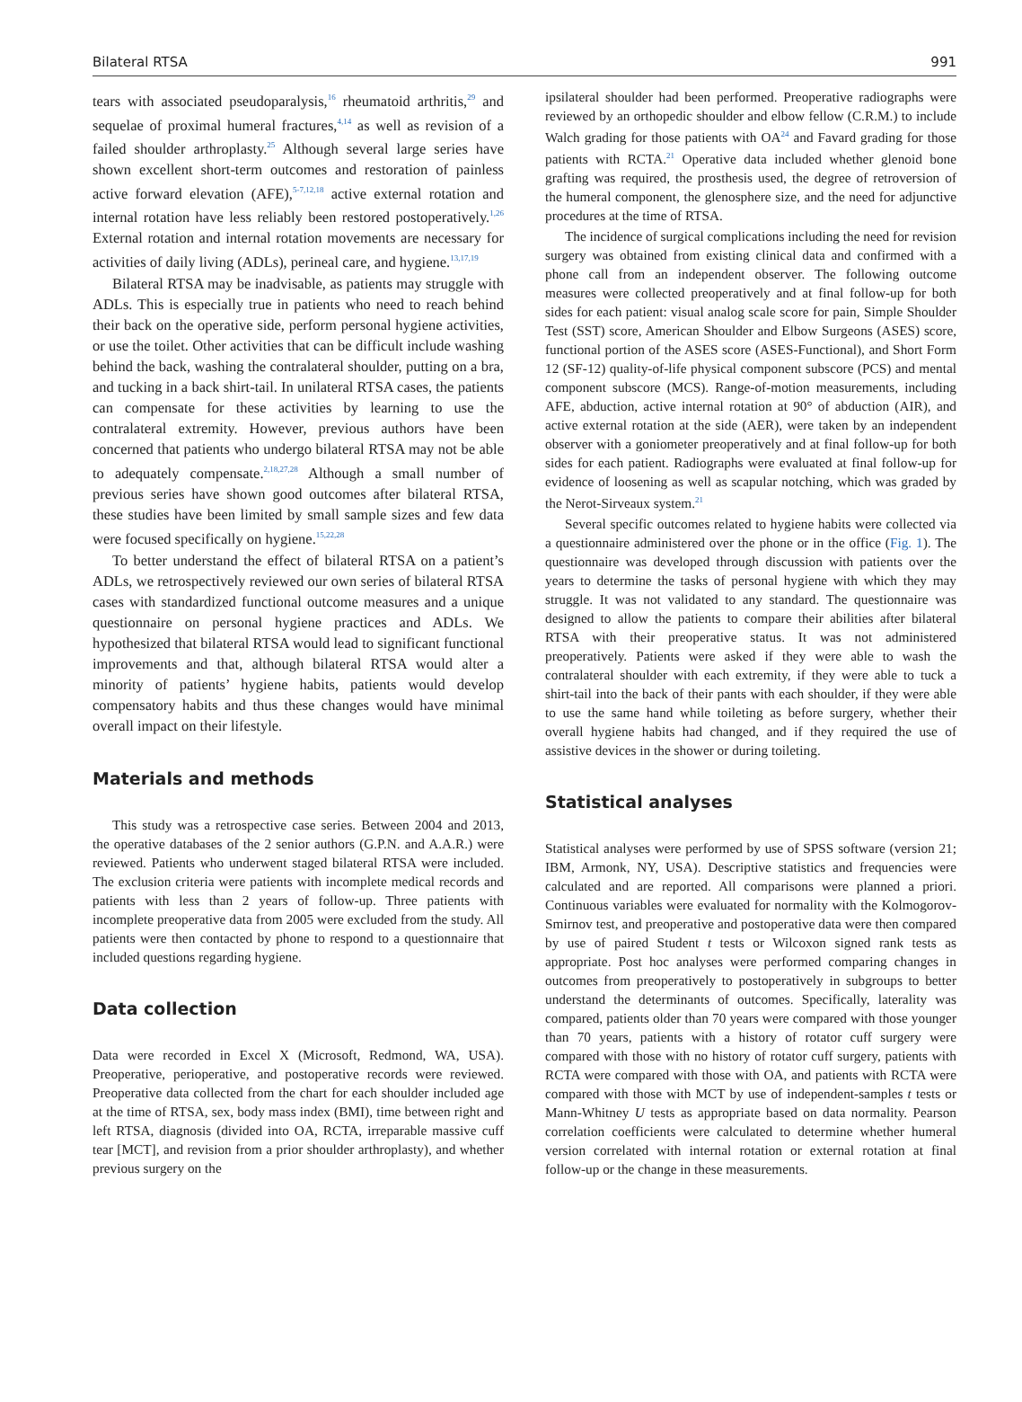Bilateral RTSA 991
tears with associated pseudoparalysis,<sup>16</sup> rheumatoid arthritis,<sup>29</sup> and sequelae of proximal humeral fractures,<sup>4,14</sup> as well as revision of a failed shoulder arthroplasty.<sup>25</sup> Although several large series have shown excellent short-term outcomes and restoration of painless active forward elevation (AFE),<sup>5-7,12,18</sup> active external rotation and internal rotation have less reliably been restored postoperatively.<sup>1,26</sup> External rotation and internal rotation movements are necessary for activities of daily living (ADLs), perineal care, and hygiene.<sup>13,17,19</sup>
Bilateral RTSA may be inadvisable, as patients may struggle with ADLs. This is especially true in patients who need to reach behind their back on the operative side, perform personal hygiene activities, or use the toilet. Other activities that can be difficult include washing behind the back, washing the contralateral shoulder, putting on a bra, and tucking in a back shirt-tail. In unilateral RTSA cases, the patients can compensate for these activities by learning to use the contralateral extremity. However, previous authors have been concerned that patients who undergo bilateral RTSA may not be able to adequately compensate.<sup>2,18,27,28</sup> Although a small number of previous series have shown good outcomes after bilateral RTSA, these studies have been limited by small sample sizes and few data were focused specifically on hygiene.<sup>15,22,28</sup>
To better understand the effect of bilateral RTSA on a patient’s ADLs, we retrospectively reviewed our own series of bilateral RTSA cases with standardized functional outcome measures and a unique questionnaire on personal hygiene practices and ADLs. We hypothesized that bilateral RTSA would lead to significant functional improvements and that, although bilateral RTSA would alter a minority of patients’ hygiene habits, patients would develop compensatory habits and thus these changes would have minimal overall impact on their lifestyle.
Materials and methods
This study was a retrospective case series. Between 2004 and 2013, the operative databases of the 2 senior authors (G.P.N. and A.A.R.) were reviewed. Patients who underwent staged bilateral RTSA were included. The exclusion criteria were patients with incomplete medical records and patients with less than 2 years of follow-up. Three patients with incomplete preoperative data from 2005 were excluded from the study. All patients were then contacted by phone to respond to a questionnaire that included questions regarding hygiene.
Data collection
Data were recorded in Excel X (Microsoft, Redmond, WA, USA). Preoperative, perioperative, and postoperative records were reviewed. Preoperative data collected from the chart for each shoulder included age at the time of RTSA, sex, body mass index (BMI), time between right and left RTSA, diagnosis (divided into OA, RCTA, irreparable massive cuff tear [MCT], and revision from a prior shoulder arthroplasty), and whether previous surgery on the
ipsilateral shoulder had been performed. Preoperative radiographs were reviewed by an orthopedic shoulder and elbow fellow (C.R.M.) to include Walch grading for those patients with OA<sup>24</sup> and Favard grading for those patients with RCTA.<sup>21</sup> Operative data included whether glenoid bone grafting was required, the prosthesis used, the degree of retroversion of the humeral component, the glenosphere size, and the need for adjunctive procedures at the time of RTSA.
The incidence of surgical complications including the need for revision surgery was obtained from existing clinical data and confirmed with a phone call from an independent observer. The following outcome measures were collected preoperatively and at final follow-up for both sides for each patient: visual analog scale score for pain, Simple Shoulder Test (SST) score, American Shoulder and Elbow Surgeons (ASES) score, functional portion of the ASES score (ASES-Functional), and Short Form 12 (SF-12) quality-of-life physical component subscore (PCS) and mental component subscore (MCS). Range-of-motion measurements, including AFE, abduction, active internal rotation at 90° of abduction (AIR), and active external rotation at the side (AER), were taken by an independent observer with a goniometer preoperatively and at final follow-up for both sides for each patient. Radiographs were evaluated at final follow-up for evidence of loosening as well as scapular notching, which was graded by the Nerot-Sirveaux system.<sup>21</sup>
Several specific outcomes related to hygiene habits were collected via a questionnaire administered over the phone or in the office (Fig. 1). The questionnaire was developed through discussion with patients over the years to determine the tasks of personal hygiene with which they may struggle. It was not validated to any standard. The questionnaire was designed to allow the patients to compare their abilities after bilateral RTSA with their preoperative status. It was not administered preoperatively. Patients were asked if they were able to wash the contralateral shoulder with each extremity, if they were able to tuck a shirt-tail into the back of their pants with each shoulder, if they were able to use the same hand while toileting as before surgery, whether their overall hygiene habits had changed, and if they required the use of assistive devices in the shower or during toileting.
Statistical analyses
Statistical analyses were performed by use of SPSS software (version 21; IBM, Armonk, NY, USA). Descriptive statistics and frequencies were calculated and are reported. All comparisons were planned a priori. Continuous variables were evaluated for normality with the Kolmogorov-Smirnov test, and preoperative and postoperative data were then compared by use of paired Student t tests or Wilcoxon signed rank tests as appropriate. Post hoc analyses were performed comparing changes in outcomes from preoperatively to postoperatively in subgroups to better understand the determinants of outcomes. Specifically, laterality was compared, patients older than 70 years were compared with those younger than 70 years, patients with a history of rotator cuff surgery were compared with those with no history of rotator cuff surgery, patients with RCTA were compared with those with OA, and patients with RCTA were compared with those with MCT by use of independent-samples t tests or Mann-Whitney U tests as appropriate based on data normality. Pearson correlation coefficients were calculated to determine whether humeral version correlated with internal rotation or external rotation at final follow-up or the change in these measurements.